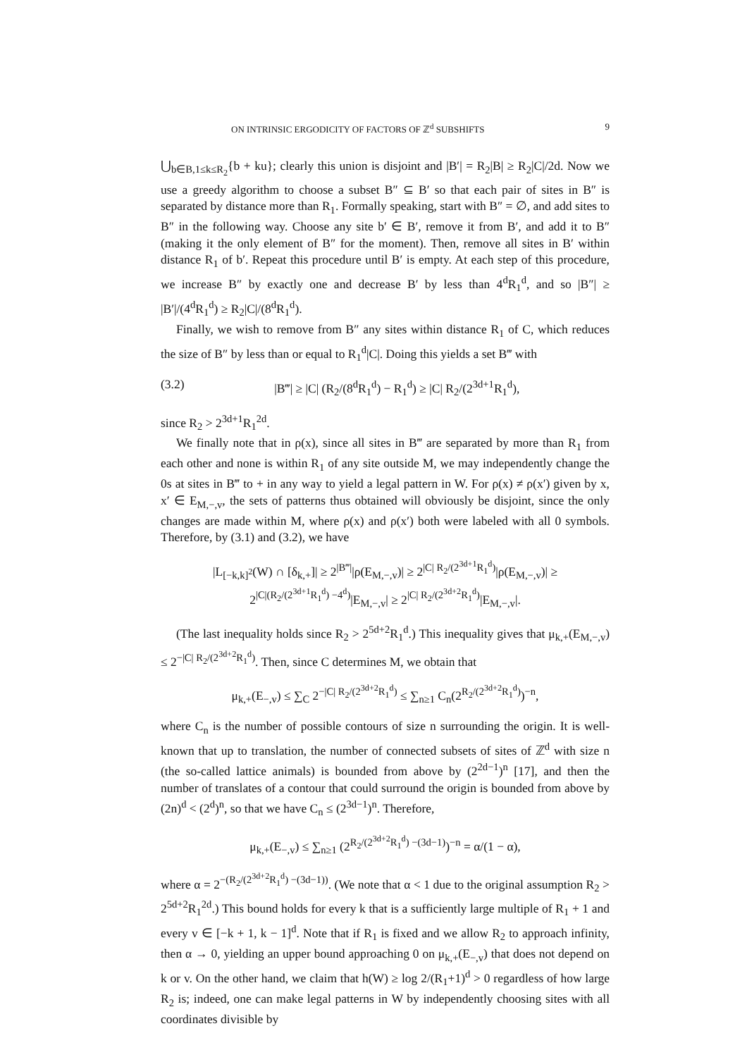ON INTRINSIC ERGODICITY OF FACTORS OF ℤ<sup>d</sup> SUBSHIFTS 9
⋃<sub>b∈B,1≤k≤R<sub>2</sub></sub>{b + ku}; clearly this union is disjoint and |B′| = R<sub>2</sub>|B| ≥ R<sub>2</sub>|C|/2d. Now we use a greedy algorithm to choose a subset B″ ⊆ B′ so that each pair of sites in B″ is separated by distance more than R<sub>1</sub>. Formally speaking, start with B″ = ∅, and add sites to B″ in the following way. Choose any site b′ ∈ B′, remove it from B′, and add it to B″ (making it the only element of B″ for the moment). Then, remove all sites in B′ within distance R<sub>1</sub> of b′. Repeat this procedure until B′ is empty. At each step of this procedure, we increase B″ by exactly one and decrease B′ by less than 4<sup>d</sup>R<sub>1</sub><sup>d</sup>, and so |B″| ≥ |B′|/(4<sup>d</sup>R<sub>1</sub><sup>d</sup>) ≥ R<sub>2</sub>|C|/(8<sup>d</sup>R<sub>1</sub><sup>d</sup>).
Finally, we wish to remove from B″ any sites within distance R<sub>1</sub> of C, which reduces the size of B″ by less than or equal to R<sub>1</sub><sup>d</sup>|C|. Doing this yields a set B‴ with
(3.2) |B‴| ≥ |C| (R<sub>2</sub>/(8<sup>d</sup>R<sub>1</sub><sup>d</sup>) − R<sub>1</sub><sup>d</sup>) ≥ |C| R<sub>2</sub>/(2<sup>3d+1</sup>R<sub>1</sub><sup>d</sup>),
since R<sub>2</sub> > 2<sup>3d+1</sup>R<sub>1</sub><sup>2d</sup>.
We finally note that in ρ(x), since all sites in B‴ are separated by more than R<sub>1</sub> from each other and none is within R<sub>1</sub> of any site outside M, we may independently change the 0s at sites in B‴ to + in any way to yield a legal pattern in W. For ρ(x) ≠ ρ(x′) given by x, x′ ∈ E<sub>M,−,v</sub>, the sets of patterns thus obtained will obviously be disjoint, since the only changes are made within M, where ρ(x) and ρ(x′) both were labeled with all 0 symbols. Therefore, by (3.1) and (3.2), we have
|L<sub>[−k,k]<sup>2</sup></sub>(W) ∩ [δ<sub>k,+</sub>]| ≥ 2<sup>|B‴|</sup>|ρ(E<sub>M,−,v</sub>)| ≥ 2<sup>|C| R<sub>2</sub>/(2<sup>3d+1</sup>R<sub>1</sub><sup>d</sup>)</sup>|ρ(E<sub>M,−,v</sub>)| ≥
2<sup>|C|(R<sub>2</sub>/(2<sup>3d+1</sup>R<sub>1</sub><sup>d</sup>) −4<sup>d</sup>)</sup>|E<sub>M,−,v</sub>| ≥ 2<sup>|C| R<sub>2</sub>/(2<sup>3d+2</sup>R<sub>1</sub><sup>d</sup>)</sup>|E<sub>M,−,v</sub>|.
(The last inequality holds since R<sub>2</sub> > 2<sup>5d+2</sup>R<sub>1</sub><sup>d</sup>.) This inequality gives that μ<sub>k,+</sub>(E<sub>M,−,v</sub>) ≤ 2<sup>−|C| R<sub>2</sub>/(2<sup>3d+2</sup>R<sub>1</sub><sup>d</sup>)</sup>. Then, since C determines M, we obtain that
μ<sub>k,+</sub>(E<sub>−,v</sub>) ≤ ∑<sub>C</sub> 2<sup>−|C| R<sub>2</sub>/(2<sup>3d+2</sup>R<sub>1</sub><sup>d</sup>)</sup> ≤ ∑<sub>n≥1</sub> C<sub>n</sub>(2<sup>R<sub>2</sub>/(2<sup>3d+2</sup>R<sub>1</sub><sup>d</sup>)</sup>)<sup>−n</sup>,
where C<sub>n</sub> is the number of possible contours of size n surrounding the origin. It is well-known that up to translation, the number of connected subsets of sites of ℤ<sup>d</sup> with size n (the so-called lattice animals) is bounded from above by (2<sup>2d−1</sup>)<sup>n</sup> [17], and then the number of translates of a contour that could surround the origin is bounded from above by (2n)<sup>d</sup> < (2<sup>d</sup>)<sup>n</sup>, so that we have C<sub>n</sub> ≤ (2<sup>3d−1</sup>)<sup>n</sup>. Therefore,
μ<sub>k,+</sub>(E<sub>−,v</sub>) ≤ ∑<sub>n≥1</sub> (2<sup>R<sub>2</sub>/(2<sup>3d+2</sup>R<sub>1</sub><sup>d</sup>) −(3d−1)</sup>)<sup>−n</sup> = α/(1 − α),
where α = 2<sup>−(R<sub>2</sub>/(2<sup>3d+2</sup>R<sub>1</sub><sup>d</sup>) −(3d−1))</sup>. (We note that α < 1 due to the original assumption R<sub>2</sub> > 2<sup>5d+2</sup>R<sub>1</sub><sup>2d</sup>.) This bound holds for every k that is a sufficiently large multiple of R<sub>1</sub> + 1 and every v ∈ [−k + 1, k − 1]<sup>d</sup>. Note that if R<sub>1</sub> is fixed and we allow R<sub>2</sub> to approach infinity, then α → 0, yielding an upper bound approaching 0 on μ<sub>k,+</sub>(E<sub>−,v</sub>) that does not depend on k or v. On the other hand, we claim that h(W) ≥ log 2/(R<sub>1</sub>+1)<sup>d</sup> > 0 regardless of how large R<sub>2</sub> is; indeed, one can make legal patterns in W by independently choosing sites with all coordinates divisible by